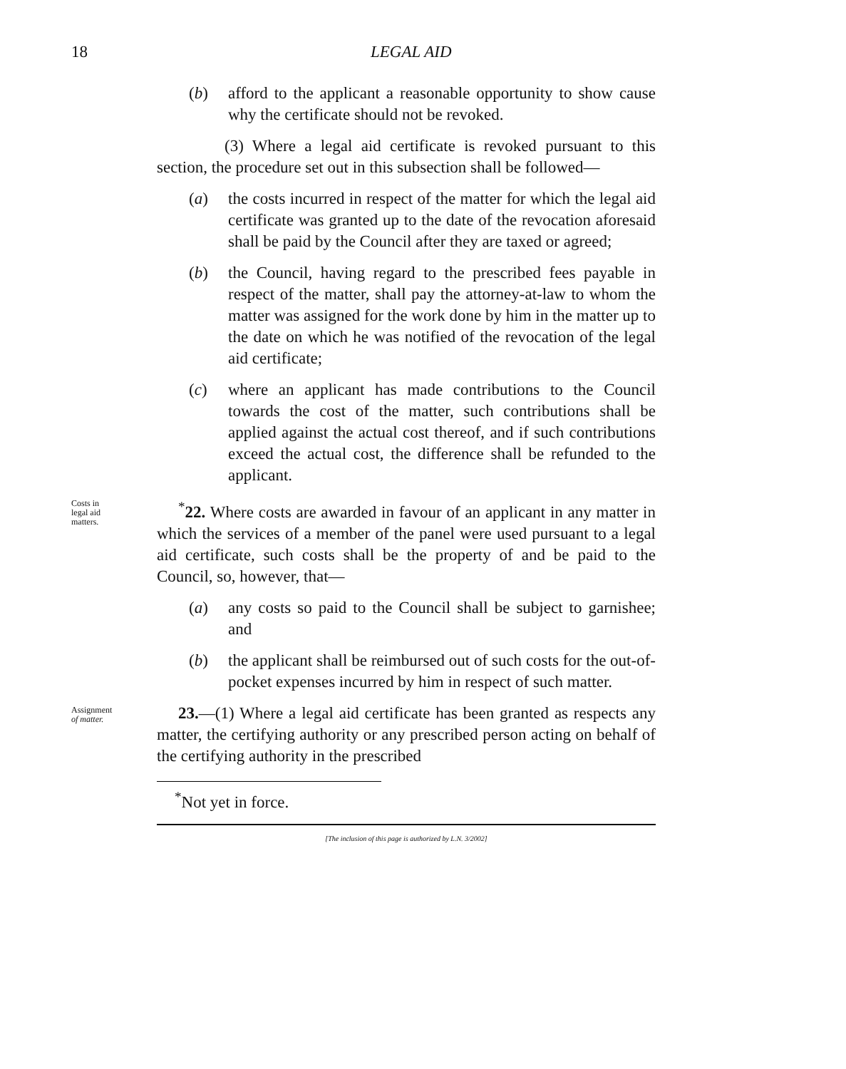18 LEGAL AID
(b) afford to the applicant a reasonable opportunity to show cause why the certificate should not be revoked.
(3) Where a legal aid certificate is revoked pursuant to this section, the procedure set out in this subsection shall be followed—
(a) the costs incurred in respect of the matter for which the legal aid certificate was granted up to the date of the revocation aforesaid shall be paid by the Council after they are taxed or agreed;
(b) the Council, having regard to the prescribed fees payable in respect of the matter, shall pay the attorney-at-law to whom the matter was assigned for the work done by him in the matter up to the date on which he was notified of the revocation of the legal aid certificate;
(c) where an applicant has made contributions to the Council towards the cost of the matter, such contributions shall be applied against the actual cost thereof, and if such contributions exceed the actual cost, the difference shall be refunded to the applicant.
Costs in
legal aid
matters.
<sup>*</sup> 22. Where costs are awarded in favour of an applicant in any matter in which the services of a member of the panel were used pursuant to a legal aid certificate, such costs shall be the property of and be paid to the Council, so, however, that—
(a) any costs so paid to the Council shall be subject to garnishee; and
(b) the applicant shall be reimbursed out of such costs for the out-of-pocket expenses incurred by him in respect of such matter.
Assignment
of matter.
23.—(1) Where a legal aid certificate has been granted as respects any matter, the certifying authority or any prescribed person acting on behalf of the certifying authority in the prescribed
<sup>*</sup> Not yet in force.
[The inclusion of this page is authorized by L.N. 3/2002]